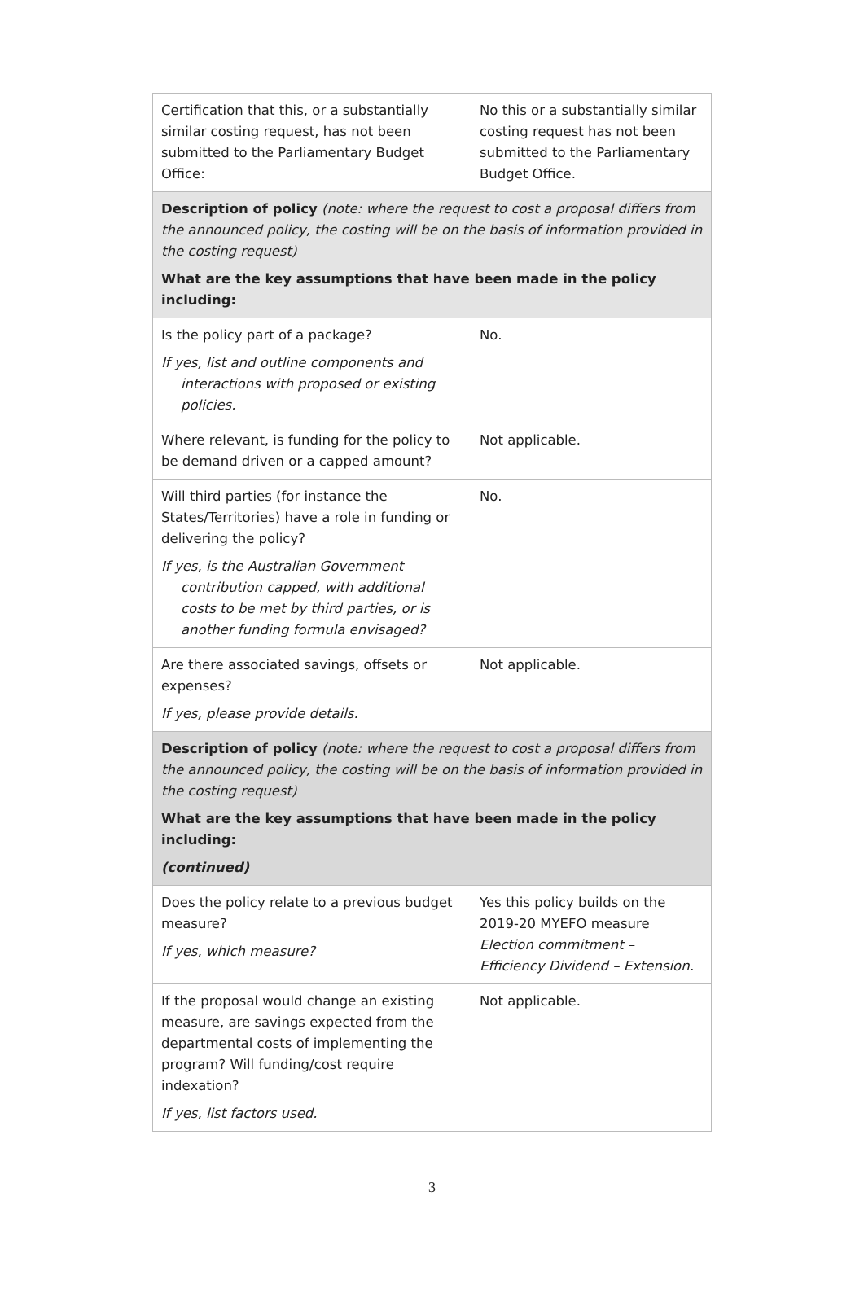| Certification that this, or a substantially similar costing request, has not been submitted to the Parliamentary Budget Office: | No this or a substantially similar costing request has not been submitted to the Parliamentary Budget Office. |
| Description of policy (note: where the request to cost a proposal differs from the announced policy, the costing will be on the basis of information provided in the costing request) What are the key assumptions that have been made in the policy including: | |
| Is the policy part of a package? If yes, list and outline components and interactions with proposed or existing policies. | No. |
| Where relevant, is funding for the policy to be demand driven or a capped amount? | Not applicable. |
| Will third parties (for instance the States/Territories) have a role in funding or delivering the policy? If yes, is the Australian Government contribution capped, with additional costs to be met by third parties, or is another funding formula envisaged? | No. |
| Are there associated savings, offsets or expenses? If yes, please provide details. | Not applicable. |
| Description of policy (note: where the request to cost a proposal differs from the announced policy, the costing will be on the basis of information provided in the costing request) What are the key assumptions that have been made in the policy including: (continued) | |
| Does the policy relate to a previous budget measure? If yes, which measure? | Yes this policy builds on the 2019-20 MYEFO measure Election commitment – Efficiency Dividend – Extension. |
| If the proposal would change an existing measure, are savings expected from the departmental costs of implementing the program? Will funding/cost require indexation? If yes, list factors used. | Not applicable. |
3